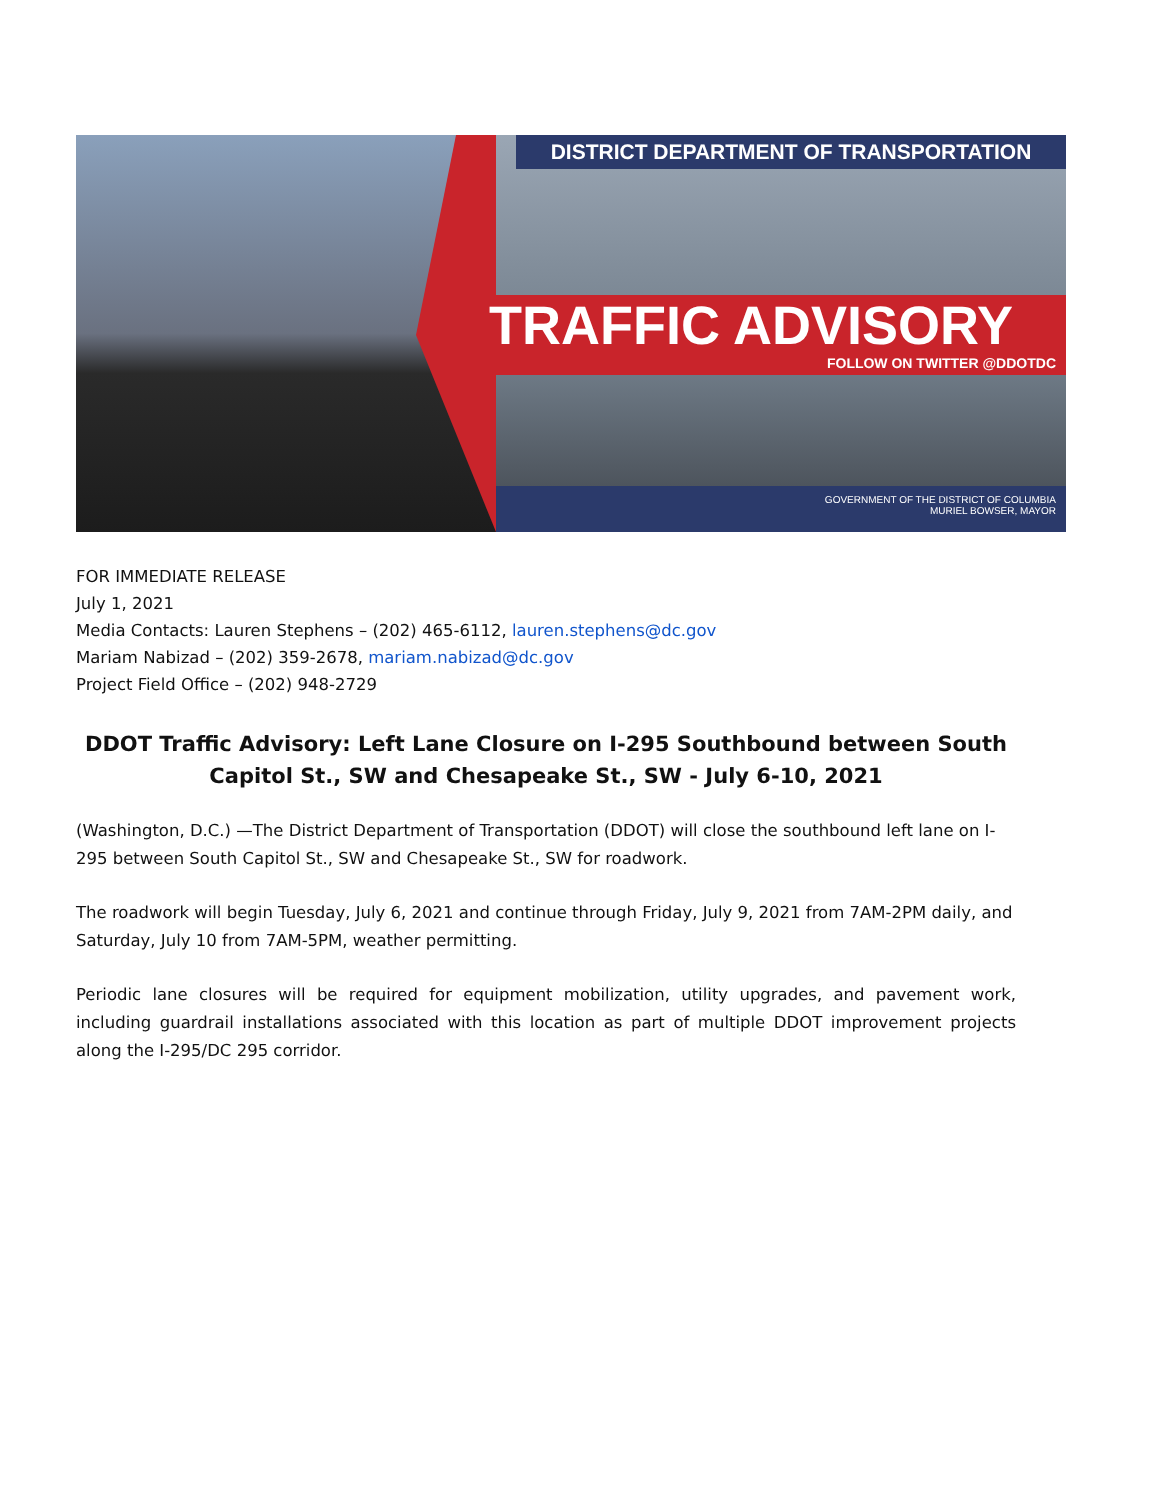DISTRICT DEPARTMENT OF TRANSPORTATION
TRAFFIC ADVISORY
FOLLOW ON TWITTER @DDOTDC
GOVERNMENT OF THE DISTRICT OF COLUMBIA
MURIEL BOWSER, MAYOR
FOR IMMEDIATE RELEASE
July 1, 2021
Media Contacts: Lauren Stephens – (202) 465-6112, lauren.stephens@dc.gov
Mariam Nabizad – (202) 359-2678, mariam.nabizad@dc.gov
Project Field Office – (202) 948-2729
DDOT Traffic Advisory: Left Lane Closure on I-295 Southbound between South Capitol St., SW and Chesapeake St., SW - July 6-10, 2021
(Washington, D.C.) —The District Department of Transportation (DDOT) will close the southbound left lane on I-295 between South Capitol St., SW and Chesapeake St., SW for roadwork.
The roadwork will begin Tuesday, July 6, 2021 and continue through Friday, July 9, 2021 from 7AM-2PM daily, and Saturday, July 10 from 7AM-5PM, weather permitting.
Periodic lane closures will be required for equipment mobilization, utility upgrades, and pavement work, including guardrail installations associated with this location as part of multiple DDOT improvement projects along the I-295/DC 295 corridor.